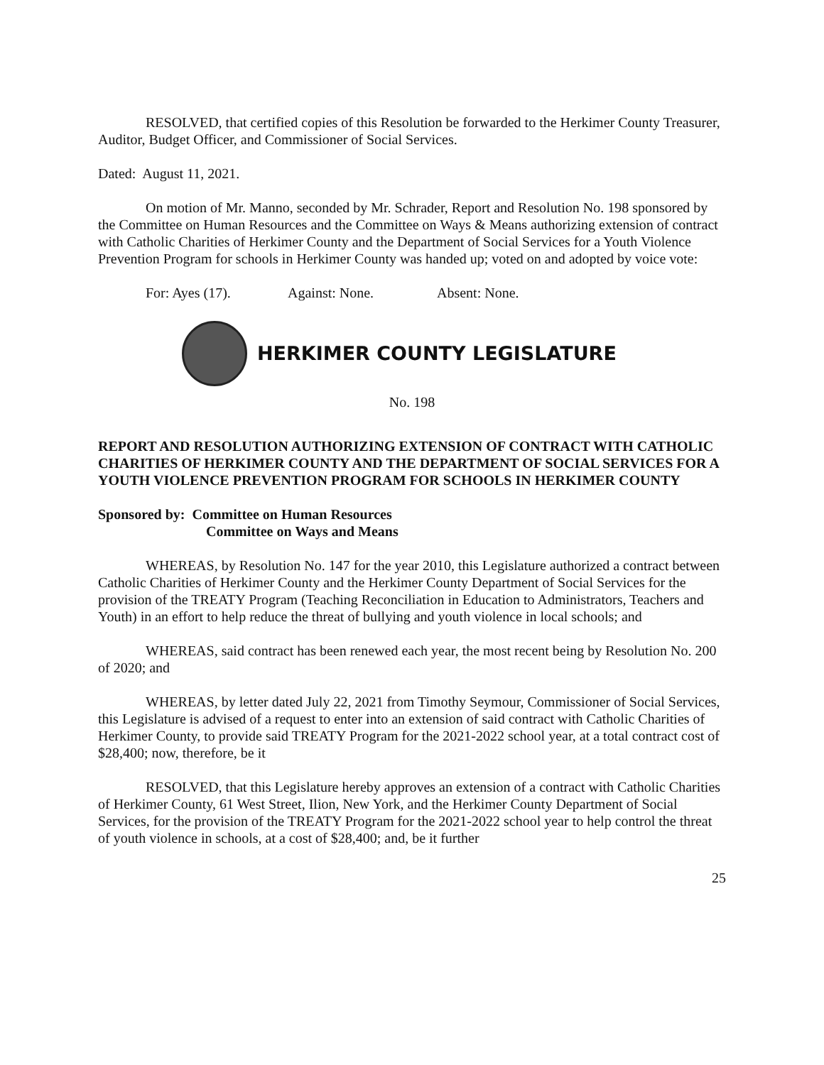RESOLVED, that certified copies of this Resolution be forwarded to the Herkimer County Treasurer, Auditor, Budget Officer, and Commissioner of Social Services.
Dated: August 11, 2021.
On motion of Mr. Manno, seconded by Mr. Schrader, Report and Resolution No. 198 sponsored by the Committee on Human Resources and the Committee on Ways & Means authorizing extension of contract with Catholic Charities of Herkimer County and the Department of Social Services for a Youth Violence Prevention Program for schools in Herkimer County was handed up; voted on and adopted by voice vote:
For: Ayes (17). Against: None. Absent: None.
HERKIMER COUNTY LEGISLATURE
No. 198
REPORT AND RESOLUTION AUTHORIZING EXTENSION OF CONTRACT WITH CATHOLIC CHARITIES OF HERKIMER COUNTY AND THE DEPARTMENT OF SOCIAL SERVICES FOR A YOUTH VIOLENCE PREVENTION PROGRAM FOR SCHOOLS IN HERKIMER COUNTY
Sponsored by: Committee on Human Resources
Committee on Ways and Means
WHEREAS, by Resolution No. 147 for the year 2010, this Legislature authorized a contract between Catholic Charities of Herkimer County and the Herkimer County Department of Social Services for the provision of the TREATY Program (Teaching Reconciliation in Education to Administrators, Teachers and Youth) in an effort to help reduce the threat of bullying and youth violence in local schools; and
WHEREAS, said contract has been renewed each year, the most recent being by Resolution No. 200 of 2020; and
WHEREAS, by letter dated July 22, 2021 from Timothy Seymour, Commissioner of Social Services, this Legislature is advised of a request to enter into an extension of said contract with Catholic Charities of Herkimer County, to provide said TREATY Program for the 2021-2022 school year, at a total contract cost of $28,400; now, therefore, be it
RESOLVED, that this Legislature hereby approves an extension of a contract with Catholic Charities of Herkimer County, 61 West Street, Ilion, New York, and the Herkimer County Department of Social Services, for the provision of the TREATY Program for the 2021-2022 school year to help control the threat of youth violence in schools, at a cost of $28,400; and, be it further
25